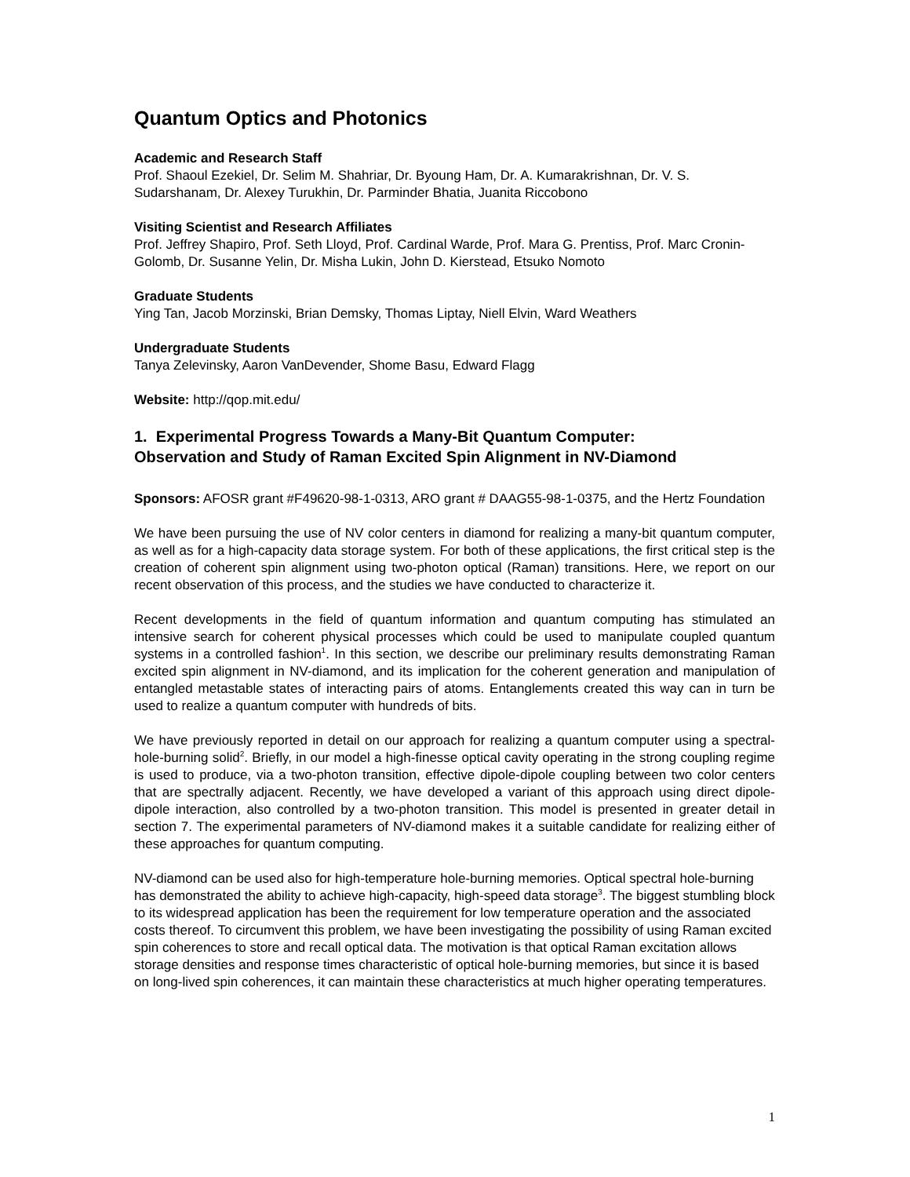Quantum Optics and Photonics
Academic and Research Staff
Prof. Shaoul Ezekiel, Dr. Selim M. Shahriar, Dr. Byoung Ham, Dr. A. Kumarakrishnan, Dr. V. S. Sudarshanam, Dr. Alexey Turukhin, Dr. Parminder Bhatia, Juanita Riccobono
Visiting Scientist and Research Affiliates
Prof. Jeffrey Shapiro, Prof. Seth Lloyd, Prof. Cardinal Warde, Prof. Mara G. Prentiss, Prof. Marc Cronin-Golomb, Dr. Susanne Yelin, Dr. Misha Lukin, John D. Kierstead, Etsuko Nomoto
Graduate Students
Ying Tan, Jacob Morzinski, Brian Demsky, Thomas Liptay, Niell Elvin, Ward Weathers
Undergraduate Students
Tanya Zelevinsky, Aaron VanDevender, Shome Basu, Edward Flagg
Website: http://qop.mit.edu/
1. Experimental Progress Towards a Many-Bit Quantum Computer:
Observation and Study of Raman Excited Spin Alignment in NV-Diamond
Sponsors: AFOSR grant #F49620-98-1-0313, ARO grant # DAAG55-98-1-0375, and the Hertz Foundation
We have been pursuing the use of NV color centers in diamond for realizing a many-bit quantum computer, as well as for a high-capacity data storage system. For both of these applications, the first critical step is the creation of coherent spin alignment using two-photon optical (Raman) transitions. Here, we report on our recent observation of this process, and the studies we have conducted to characterize it.
Recent developments in the field of quantum information and quantum computing has stimulated an intensive search for coherent physical processes which could be used to manipulate coupled quantum systems in a controlled fashion<sup>1</sup>. In this section, we describe our preliminary results demonstrating Raman excited spin alignment in NV-diamond, and its implication for the coherent generation and manipulation of entangled metastable states of interacting pairs of atoms. Entanglements created this way can in turn be used to realize a quantum computer with hundreds of bits.
We have previously reported in detail on our approach for realizing a quantum computer using a spectral-hole-burning solid<sup>2</sup>. Briefly, in our model a high-finesse optical cavity operating in the strong coupling regime is used to produce, via a two-photon transition, effective dipole-dipole coupling between two color centers that are spectrally adjacent. Recently, we have developed a variant of this approach using direct dipole-dipole interaction, also controlled by a two-photon transition. This model is presented in greater detail in section 7. The experimental parameters of NV-diamond makes it a suitable candidate for realizing either of these approaches for quantum computing.
NV-diamond can be used also for high-temperature hole-burning memories. Optical spectral hole-burning has demonstrated the ability to achieve high-capacity, high-speed data storage<sup>3</sup>. The biggest stumbling block to its widespread application has been the requirement for low temperature operation and the associated costs thereof. To circumvent this problem, we have been investigating the possibility of using Raman excited spin coherences to store and recall optical data. The motivation is that optical Raman excitation allows storage densities and response times characteristic of optical hole-burning memories, but since it is based on long-lived spin coherences, it can maintain these characteristics at much higher operating temperatures.
1